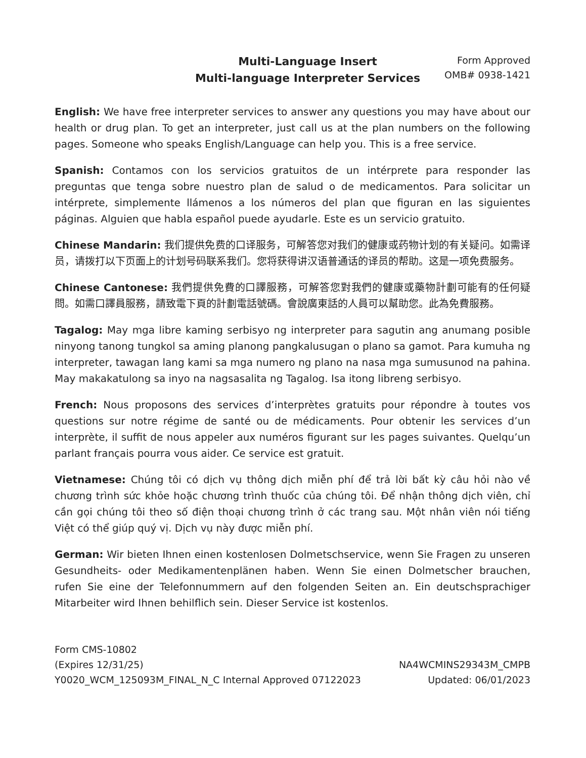Multi-Language Insert
Multi-language Interpreter Services
Form Approved
OMB# 0938-1421
English: We have free interpreter services to answer any questions you may have about our health or drug plan. To get an interpreter, just call us at the plan numbers on the following pages. Someone who speaks English/Language can help you. This is a free service.
Spanish: Contamos con los servicios gratuitos de un intérprete para responder las preguntas que tenga sobre nuestro plan de salud o de medicamentos. Para solicitar un intérprete, simplemente llámenos a los números del plan que figuran en las siguientes páginas. Alguien que habla español puede ayudarle. Este es un servicio gratuito.
Chinese Mandarin: 我们提供免费的口译服务，可解答您对我们的健康或药物计划的有关疑问。如需译员，请拨打以下页面上的计划号码联系我们。您将获得讲汉语普通话的译员的帮助。这是一项免费服务。
Chinese Cantonese: 我們提供免費的口譯服務，可解答您對我們的健康或藥物計劃可能有的任何疑問。如需口譯員服務，請致電下頁的計劃電話號碼。會說廣東話的人員可以幫助您。此為免費服務。
Tagalog: May mga libre kaming serbisyo ng interpreter para sagutin ang anumang posible ninyong tanong tungkol sa aming planong pangkalusugan o plano sa gamot. Para kumuha ng interpreter, tawagan lang kami sa mga numero ng plano na nasa mga sumusunod na pahina. May makakatulong sa inyo na nagsasalita ng Tagalog. Isa itong libreng serbisyo.
French: Nous proposons des services d’interprètes gratuits pour répondre à toutes vos questions sur notre régime de santé ou de médicaments. Pour obtenir les services d’un interprète, il suffit de nous appeler aux numéros figurant sur les pages suivantes. Quelqu’un parlant français pourra vous aider. Ce service est gratuit.
Vietnamese: Chúng tôi có dịch vụ thông dịch miễn phí để trả lời bất kỳ câu hỏi nào về chương trình sức khỏe hoặc chương trình thuốc của chúng tôi. Để nhận thông dịch viên, chỉ cần gọi chúng tôi theo số điện thoại chương trình ở các trang sau. Một nhân viên nói tiếng Việt có thể giúp quý vị. Dịch vụ này được miễn phí.
German: Wir bieten Ihnen einen kostenlosen Dolmetschservice, wenn Sie Fragen zu unseren Gesundheits- oder Medikamentenplänen haben. Wenn Sie einen Dolmetscher brauchen, rufen Sie eine der Telefonnummern auf den folgenden Seiten an. Ein deutschsprachiger Mitarbeiter wird Ihnen behilflich sein. Dieser Service ist kostenlos.
Form CMS-10802
(Expires 12/31/25)
Y0020_WCM_125093M_FINAL_N_C Internal Approved 07122023
NA4WCMINS29343M_CMPB
Updated: 06/01/2023